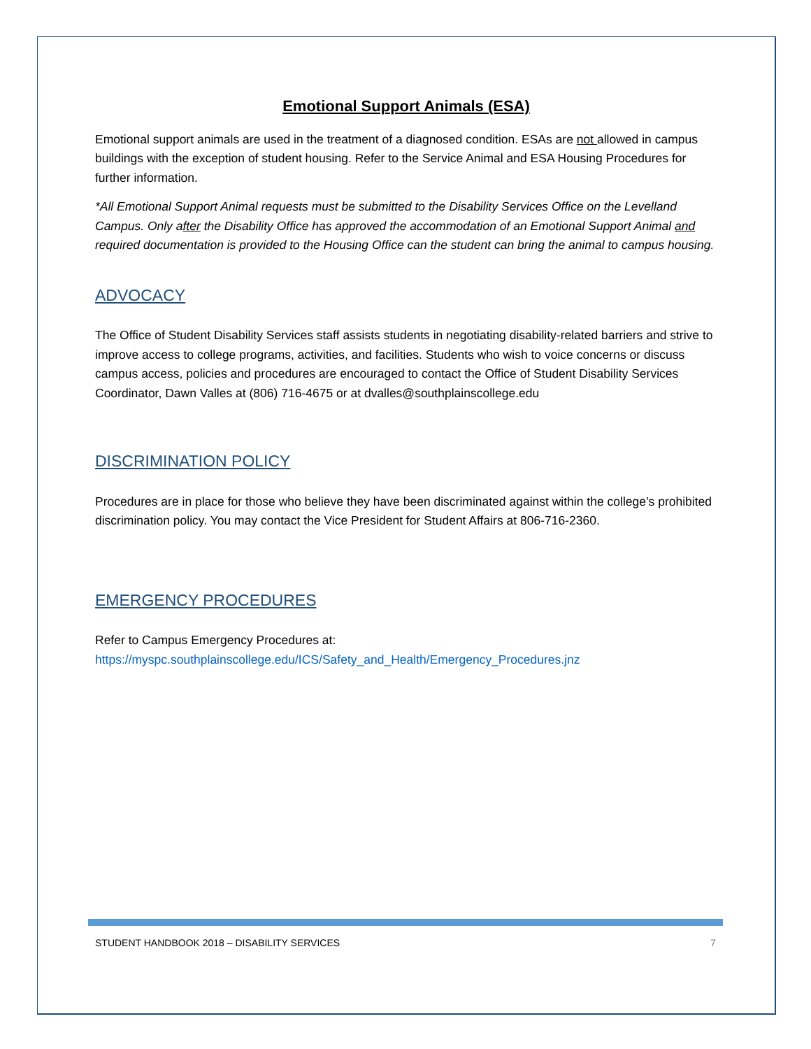Emotional Support Animals (ESA)
Emotional support animals are used in the treatment of a diagnosed condition. ESAs are not allowed in campus buildings with the exception of student housing. Refer to the Service Animal and ESA Housing Procedures for further information.
*All Emotional Support Animal requests must be submitted to the Disability Services Office on the Levelland Campus. Only after the Disability Office has approved the accommodation of an Emotional Support Animal and required documentation is provided to the Housing Office can the student can bring the animal to campus housing.
ADVOCACY
The Office of Student Disability Services staff assists students in negotiating disability-related barriers and strive to improve access to college programs, activities, and facilities. Students who wish to voice concerns or discuss campus access, policies and procedures are encouraged to contact the Office of Student Disability Services Coordinator, Dawn Valles at (806) 716-4675 or at dvalles@southplainscollege.edu
DISCRIMINATION POLICY
Procedures are in place for those who believe they have been discriminated against within the college’s prohibited discrimination policy. You may contact the Vice President for Student Affairs at 806-716-2360.
EMERGENCY PROCEDURES
Refer to Campus Emergency Procedures at:
https://myspc.southplainscollege.edu/ICS/Safety_and_Health/Emergency_Procedures.jnz
STUDENT HANDBOOK 2018 – DISABILITY SERVICES 7